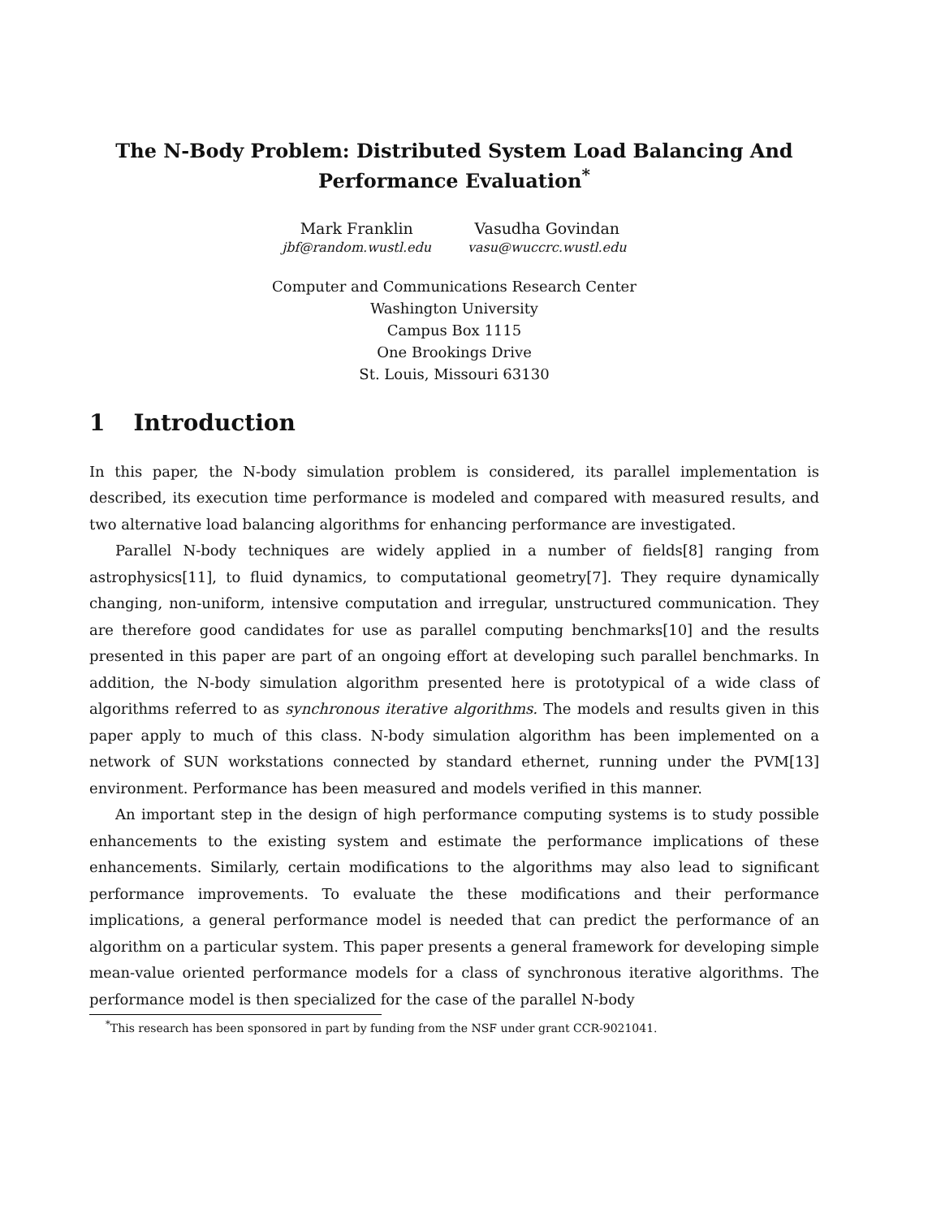The N-Body Problem: Distributed System Load Balancing And Performance Evaluation<sup>*</sup>
Mark Franklin
jbf@random.wustl.edu
Vasudha Govindan
vasu@wuccrc.wustl.edu
Computer and Communications Research Center
Washington University
Campus Box 1115
One Brookings Drive
St. Louis, Missouri 63130
1 Introduction
In this paper, the N-body simulation problem is considered, its parallel implementation is described, its execution time performance is modeled and compared with measured results, and two alternative load balancing algorithms for enhancing performance are investigated.
Parallel N-body techniques are widely applied in a number of fields[8] ranging from astrophysics[11], to fluid dynamics, to computational geometry[7]. They require dynamically changing, non-uniform, intensive computation and irregular, unstructured communication. They are therefore good candidates for use as parallel computing benchmarks[10] and the results presented in this paper are part of an ongoing effort at developing such parallel benchmarks. In addition, the N-body simulation algorithm presented here is prototypical of a wide class of algorithms referred to as synchronous iterative algorithms. The models and results given in this paper apply to much of this class. N-body simulation algorithm has been implemented on a network of SUN workstations connected by standard ethernet, running under the PVM[13] environment. Performance has been measured and models verified in this manner.
An important step in the design of high performance computing systems is to study possible enhancements to the existing system and estimate the performance implications of these enhancements. Similarly, certain modifications to the algorithms may also lead to significant performance improvements. To evaluate the these modifications and their performance implications, a general performance model is needed that can predict the performance of an algorithm on a particular system. This paper presents a general framework for developing simple mean-value oriented performance models for a class of synchronous iterative algorithms. The performance model is then specialized for the case of the parallel N-body
<sup>*</sup> This research has been sponsored in part by funding from the NSF under grant CCR-9021041.